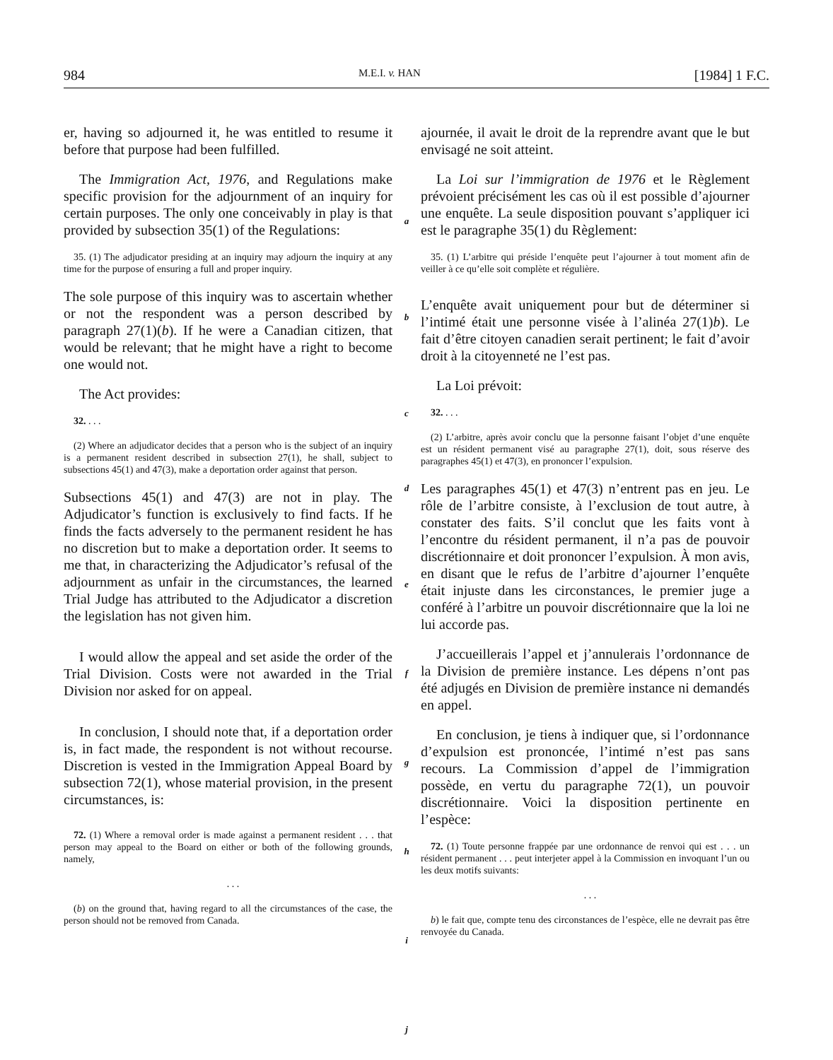984 M.E.I. v. HAN [1984] 1 F.C.
er, having so adjourned it, he was entitled to resume it before that purpose had been fulfilled.
The Immigration Act, 1976, and Regulations make specific provision for the adjournment of an inquiry for certain purposes. The only one conceivably in play is that provided by subsection 35(1) of the Regulations:
35. (1) The adjudicator presiding at an inquiry may adjourn the inquiry at any time for the purpose of ensuring a full and proper inquiry.
The sole purpose of this inquiry was to ascertain whether or not the respondent was a person described by paragraph 27(1)(b). If he were a Canadian citizen, that would be relevant; that he might have a right to become one would not.
The Act provides:
32. . . .
(2) Where an adjudicator decides that a person who is the subject of an inquiry is a permanent resident described in subsection 27(1), he shall, subject to subsections 45(1) and 47(3), make a deportation order against that person.
Subsections 45(1) and 47(3) are not in play. The Adjudicator’s function is exclusively to find facts. If he finds the facts adversely to the permanent resident he has no discretion but to make a deportation order. It seems to me that, in characterizing the Adjudicator’s refusal of the adjournment as unfair in the circumstances, the learned Trial Judge has attributed to the Adjudicator a discretion the legislation has not given him.
I would allow the appeal and set aside the order of the Trial Division. Costs were not awarded in the Trial Division nor asked for on appeal.
In conclusion, I should note that, if a deportation order is, in fact made, the respondent is not without recourse. Discretion is vested in the Immigration Appeal Board by subsection 72(1), whose material provision, in the present circumstances, is:
72. (1) Where a removal order is made against a permanent resident . . . that person may appeal to the Board on either or both of the following grounds, namely,
. . .
(b) on the ground that, having regard to all the circumstances of the case, the person should not be removed from Canada.
a
b
c
d
e
f
g
h
i
j
ajournée, il avait le droit de la reprendre avant que le but envisagé ne soit atteint.
La Loi sur l’immigration de 1976 et le Règlement prévoient précisément les cas où il est possible d’ajourner une enquête. La seule disposition pouvant s’appliquer ici est le paragraphe 35(1) du Règlement:
35. (1) L’arbitre qui préside l’enquête peut l’ajourner à tout moment afin de veiller à ce qu’elle soit complète et régulière.
L’enquête avait uniquement pour but de déterminer si l’intimé était une personne visée à l’alinéa 27(1)b). Le fait d’être citoyen canadien serait pertinent; le fait d’avoir droit à la citoyenneté ne l’est pas.
La Loi prévoit:
32. . . .
(2) L’arbitre, après avoir conclu que la personne faisant l’objet d’une enquête est un résident permanent visé au paragraphe 27(1), doit, sous réserve des paragraphes 45(1) et 47(3), en prononcer l’expulsion.
Les paragraphes 45(1) et 47(3) n’entrent pas en jeu. Le rôle de l’arbitre consiste, à l’exclusion de tout autre, à constater des faits. S’il conclut que les faits vont à l’encontre du résident permanent, il n’a pas de pouvoir discrétionnaire et doit prononcer l’expulsion. À mon avis, en disant que le refus de l’arbitre d’ajourner l’enquête était injuste dans les circonstances, le premier juge a conféré à l’arbitre un pouvoir discrétionnaire que la loi ne lui accorde pas.
J’accueillerais l’appel et j’annulerais l’ordonnance de la Division de première instance. Les dépens n’ont pas été adjugés en Division de première instance ni demandés en appel.
En conclusion, je tiens à indiquer que, si l’ordonnance d’expulsion est prononcée, l’intimé n’est pas sans recours. La Commission d’appel de l’immigration possède, en vertu du paragraphe 72(1), un pouvoir discrétionnaire. Voici la disposition pertinente en l’espèce:
72. (1) Toute personne frappée par une ordonnance de renvoi qui est . . . un résident permanent . . . peut interjeter appel à la Commission en invoquant l’un ou les deux motifs suivants:
. . .
b) le fait que, compte tenu des circonstances de l’espèce, elle ne devrait pas être renvoyée du Canada.